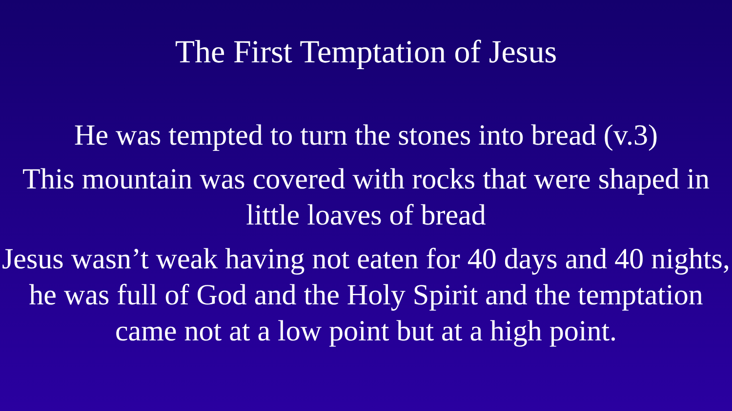The First Temptation of Jesus
He was tempted to turn the stones into bread (v.3)
This mountain was covered with rocks that were shaped in little loaves of bread
Jesus wasn’t weak having not eaten for 40 days and 40 nights, he was full of God and the Holy Spirit and the temptation came not at a low point but at a high point.